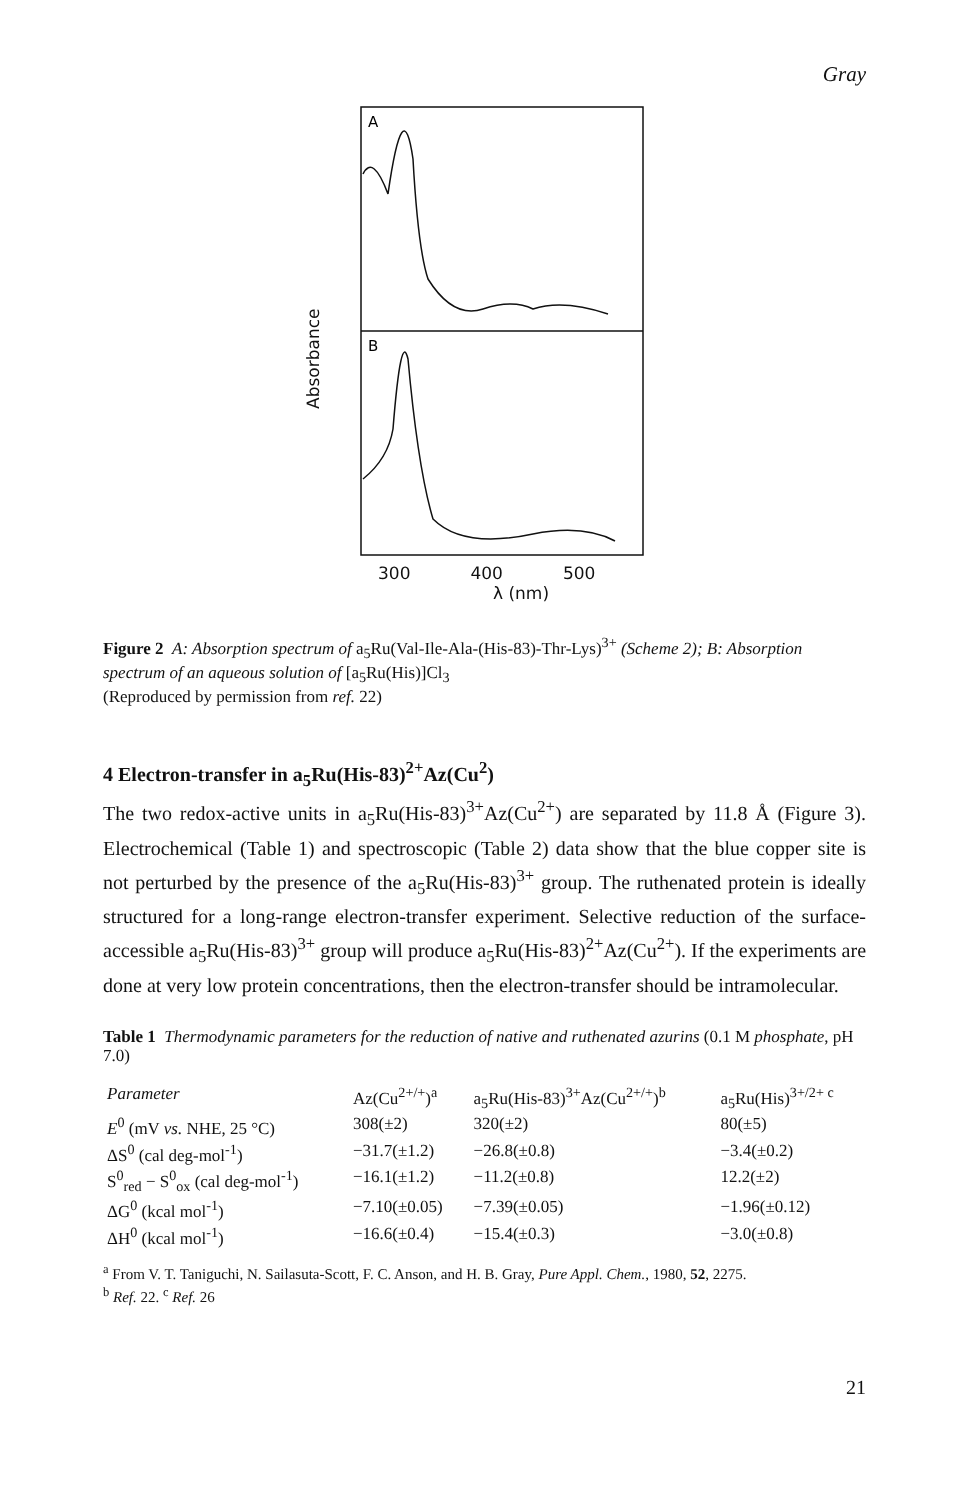Gray
Absorbance
A
B
300 400 500
λ (nm)
Figure 2 A: Absorption spectrum of a<sub>5</sub>Ru(Val-Ile-Ala-(His-83)-Thr-Lys)<sup>3+</sup> (Scheme 2); B: Absorption spectrum of an aqueous solution of [a<sub>5</sub>Ru(His)]Cl<sub>3</sub>
(Reproduced by permission from ref. 22)
4 Electron-transfer in a<sub>5</sub>Ru(His-83)<sup>2+</sup>Az(Cu<sup>2</sup>)
The two redox-active units in a<sub>5</sub>Ru(His-83)<sup>3+</sup>Az(Cu<sup>2+</sup>) are separated by 11.8 Å (Figure 3). Electrochemical (Table 1) and spectroscopic (Table 2) data show that the blue copper site is not perturbed by the presence of the a<sub>5</sub>Ru(His-83)<sup>3+</sup> group. The ruthenated protein is ideally structured for a long-range electron-transfer experiment. Selective reduction of the surface-accessible a<sub>5</sub>Ru(His-83)<sup>3+</sup> group will produce a<sub>5</sub>Ru(His-83)<sup>2+</sup>Az(Cu<sup>2+</sup>). If the experiments are done at very low protein concentrations, then the electron-transfer should be intramolecular.
Table 1 Thermodynamic parameters for the reduction of native and ruthenated azurins (0.1 M phosphate, pH 7.0)
| Parameter | Az(Cu<sup>2+/+</sup>)<sup>a</sup> | a<sub>5</sub>Ru(His-83)<sup>3+</sup>Az(Cu<sup>2+/+</sup>)<sup>b</sup> | a<sub>5</sub>Ru(His)<sup>3+/2+ c</sup> |
| E<sup>0</sup> (mV vs. NHE, 25 °C) | 308(±2) | 320(±2) | 80(±5) |
| ΔS<sup>0</sup> (cal deg-mol<sup>-1</sup>) | −31.7(±1.2) | −26.8(±0.8) | −3.4(±0.2) |
| S<sup>0</sup><sub>red</sub> − S<sup>0</sup><sub>ox</sub> (cal deg-mol<sup>-1</sup>) | −16.1(±1.2) | −11.2(±0.8) | 12.2(±2) |
| ΔG<sup>0</sup> (kcal mol<sup>-1</sup>) | −7.10(±0.05) | −7.39(±0.05) | −1.96(±0.12) |
| ΔH<sup>0</sup> (kcal mol<sup>-1</sup>) | −16.6(±0.4) | −15.4(±0.3) | −3.0(±0.8) |
<sup>a</sup> From V. T. Taniguchi, N. Sailasuta-Scott, F. C. Anson, and H. B. Gray, Pure Appl. Chem., 1980, 52, 2275.
<sup>b</sup> Ref. 22. <sup>c</sup> Ref. 26
21